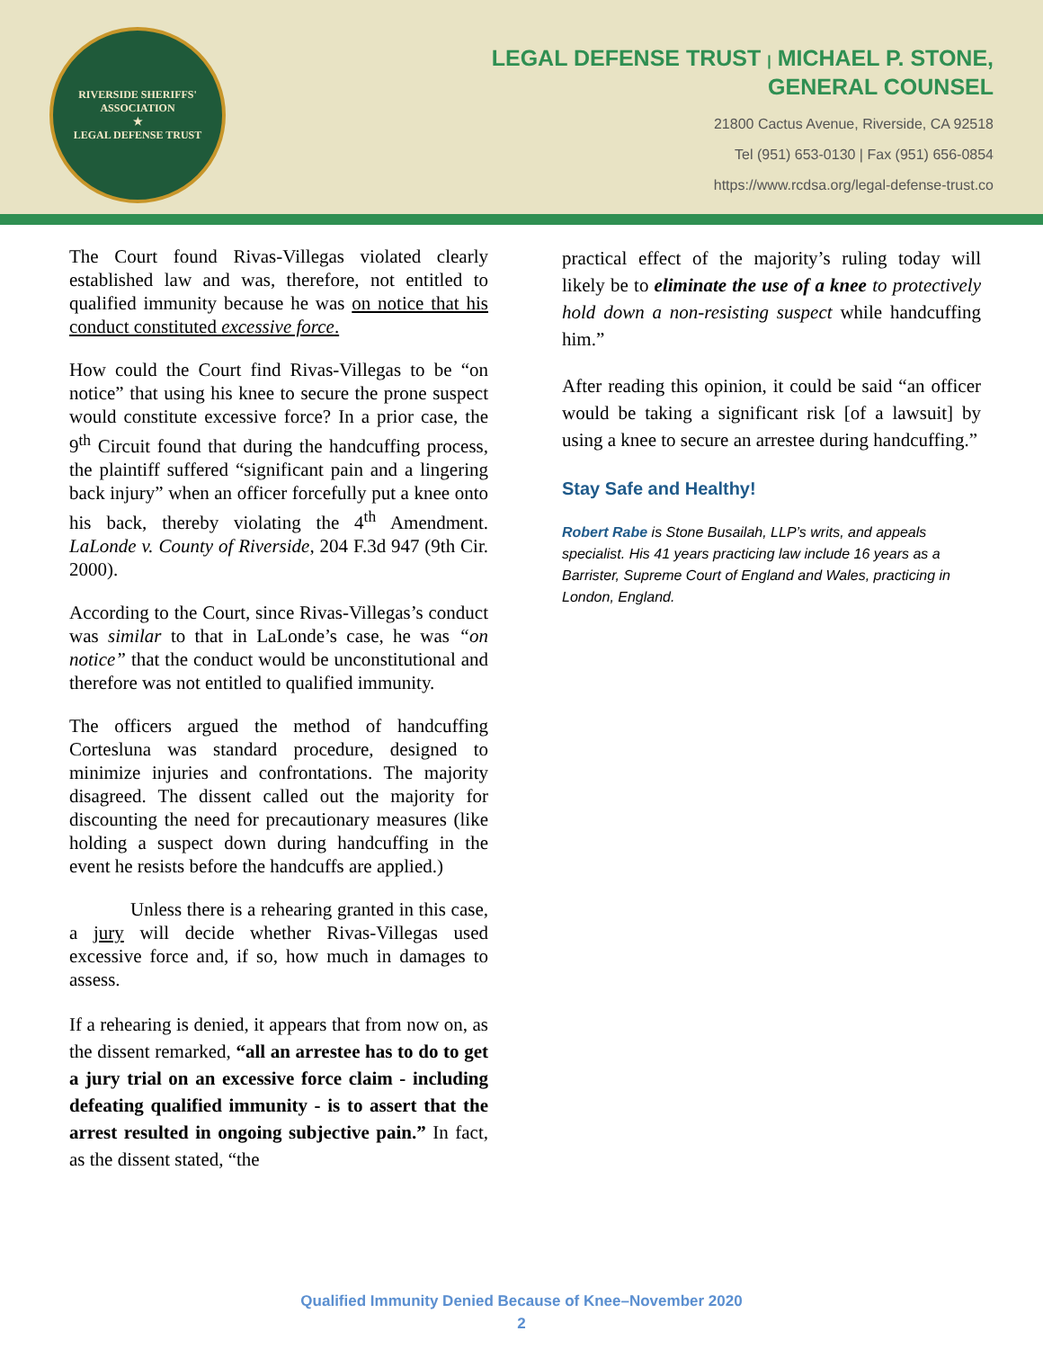RIVERSIDE SHERIFFS' ASSOCIATION
★
LEGAL DEFENSE TRUST
LEGAL DEFENSE TRUST | MICHAEL P. STONE,
GENERAL COUNSEL
21800 Cactus Avenue, Riverside, CA 92518
Tel (951) 653-0130 | Fax (951) 656-0854
https://www.rcdsa.org/legal-defense-trust.co
The Court found Rivas-Villegas violated clearly established law and was, therefore, not entitled to qualified immunity because he was on notice that his conduct constituted excessive force.
How could the Court find Rivas-Villegas to be “on notice” that using his knee to secure the prone suspect would constitute excessive force? In a prior case, the 9<sup>th</sup> Circuit found that during the handcuffing process, the plaintiff suffered “significant pain and a lingering back injury” when an officer forcefully put a knee onto his back, thereby violating the 4<sup>th</sup> Amendment. LaLonde v. County of Riverside, 204 F.3d 947 (9th Cir. 2000).
According to the Court, since Rivas-Villegas’s conduct was similar to that in LaLonde’s case, he was “on notice” that the conduct would be unconstitutional and therefore was not entitled to qualified immunity.
The officers argued the method of handcuffing Cortesluna was standard procedure, designed to minimize injuries and confrontations. The majority disagreed. The dissent called out the majority for discounting the need for precautionary measures (like holding a suspect down during handcuffing in the event he resists before the handcuffs are applied.)
Unless there is a rehearing granted in this case, a jury will decide whether Rivas-Villegas used excessive force and, if so, how much in damages to assess.
If a rehearing is denied, it appears that from now on, as the dissent remarked, “all an arrestee has to do to get a jury trial on an excessive force claim - including defeating qualified immunity - is to assert that the arrest resulted in ongoing subjective pain.” In fact, as the dissent stated, “the
practical effect of the majority’s ruling today will likely be to eliminate the use of a knee to protectively hold down a non-resisting suspect while handcuffing him.”
After reading this opinion, it could be said “an officer would be taking a significant risk [of a lawsuit] by using a knee to secure an arrestee during handcuffing.”
Stay Safe and Healthy!
Robert Rabe is Stone Busailah, LLP’s writs, and appeals specialist. His 41 years practicing law include 16 years as a Barrister, Supreme Court of England and Wales, practicing in London, England.
Qualified Immunity Denied Because of Knee–November 2020
2